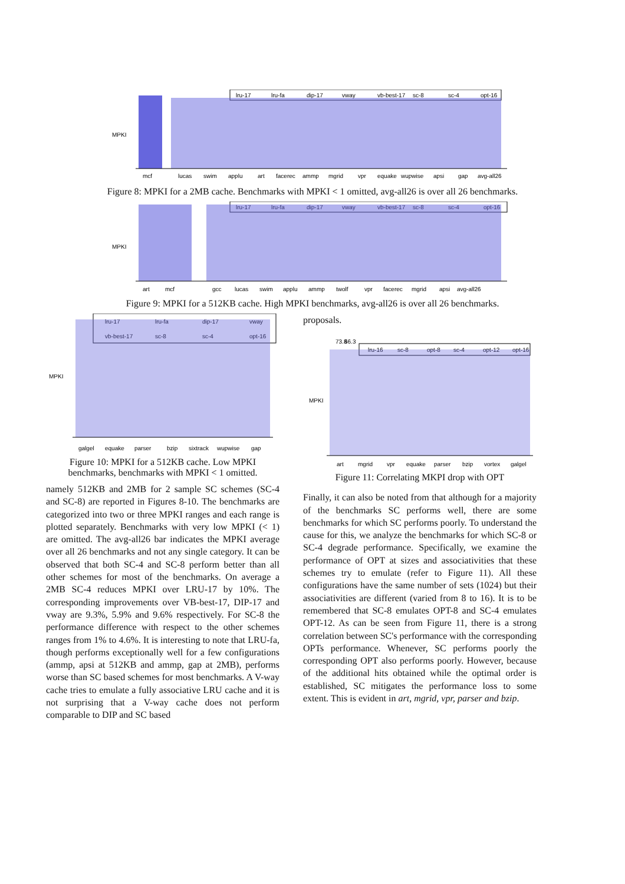lru-17
lru-fa
dip-17
vway
vb-best-17
sc-8
sc-4
opt-16
MPKI
mcf
lucas
swim
applu
art
facerec
ammp
mgrid
vpr
equake
wupwise
apsi
gap
avg-all26
Figure 8: MPKI for a 2MB cache. Benchmarks with MPKI < 1 omitted, avg-all26 is over all 26 benchmarks.
lru-17
lru-fa
dip-17
vway
vb-best-17
sc-8
sc-4
opt-16
MPKI
art
mcf
gcc
lucas
swim
applu
ammp
twolf
vpr
facerec
mgrid
apsi
avg-all26
Figure 9: MPKI for a 512KB cache. High MPKI benchmarks, avg-all26 is over all 26 benchmarks.
lru-17
lru-fa
dip-17
vway
vb-best-17
sc-8
sc-4
opt-16
MPKI
galgel
equake
parser
bzip
sixtrack
wupwise
gap
Figure 10: MPKI for a 512KB cache. Low MPKI benchmarks, benchmarks with MPKI < 1 omitted.
namely 512KB and 2MB for 2 sample SC schemes (SC-4 and SC-8) are reported in Figures 8-10. The benchmarks are categorized into two or three MPKI ranges and each range is plotted separately. Benchmarks with very low MPKI (< 1) are omitted. The avg-all26 bar indicates the MPKI average over all 26 benchmarks and not any single category. It can be observed that both SC-4 and SC-8 perform better than all other schemes for most of the benchmarks. On average a 2MB SC-4 reduces MPKI over LRU-17 by 10%. The corresponding improvements over VB-best-17, DIP-17 and vway are 9.3%, 5.9% and 9.6% respectively. For SC-8 the performance difference with respect to the other schemes ranges from 1% to 4.6%. It is interesting to note that LRU-fa, though performs exceptionally well for a few configurations (ammp, apsi at 512KB and ammp, gap at 2MB), performs worse than SC based schemes for most benchmarks. A V-way cache tries to emulate a fully associative LRU cache and it is not surprising that a V-way cache does not perform comparable to DIP and SC based
proposals.
73.8
66.3
lru-16
sc-8
opt-8
sc-4
opt-12
opt-16
MPKI
art
mgrid
vpr
equake
parser
bzip
vortex
galgel
Figure 11: Correlating MKPI drop with OPT
Finally, it can also be noted from that although for a majority of the benchmarks SC performs well, there are some benchmarks for which SC performs poorly. To understand the cause for this, we analyze the benchmarks for which SC-8 or SC-4 degrade performance. Specifically, we examine the performance of OPT at sizes and associativities that these schemes try to emulate (refer to Figure 11). All these configurations have the same number of sets (1024) but their associativities are different (varied from 8 to 16). It is to be remembered that SC-8 emulates OPT-8 and SC-4 emulates OPT-12. As can be seen from Figure 11, there is a strong correlation between SC's performance with the corresponding OPTs performance. Whenever, SC performs poorly the corresponding OPT also performs poorly. However, because of the additional hits obtained while the optimal order is established, SC mitigates the performance loss to some extent. This is evident in art, mgrid, vpr, parser and bzip.